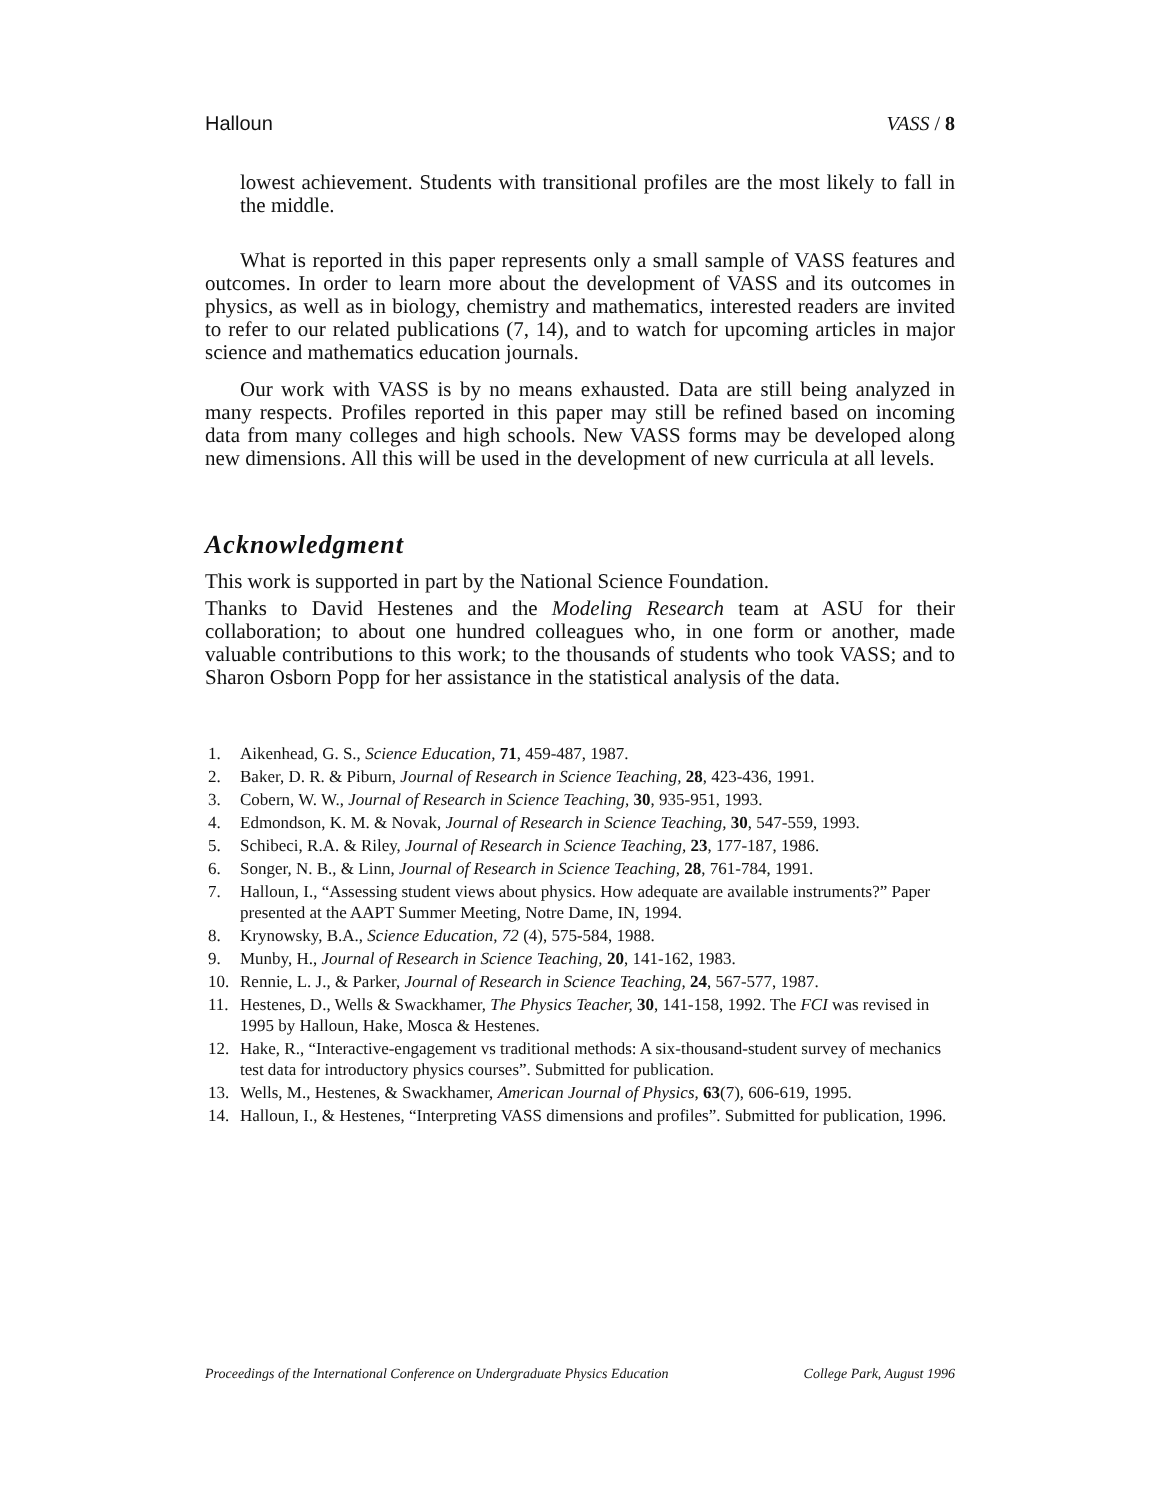Halloun VASS / 8
lowest achievement. Students with transitional profiles are the most likely to fall in the middle.
What is reported in this paper represents only a small sample of VASS features and outcomes. In order to learn more about the development of VASS and its outcomes in physics, as well as in biology, chemistry and mathematics, interested readers are invited to refer to our related publications (7, 14), and to watch for upcoming articles in major science and mathematics education journals.
Our work with VASS is by no means exhausted. Data are still being analyzed in many respects. Profiles reported in this paper may still be refined based on incoming data from many colleges and high schools. New VASS forms may be developed along new dimensions. All this will be used in the development of new curricula at all levels.
Acknowledgment
This work is supported in part by the National Science Foundation.
Thanks to David Hestenes and the Modeling Research team at ASU for their collaboration; to about one hundred colleagues who, in one form or another, made valuable contributions to this work; to the thousands of students who took VASS; and to Sharon Osborn Popp for her assistance in the statistical analysis of the data.
1. Aikenhead, G. S., Science Education, 71, 459-487, 1987.
2. Baker, D. R. & Piburn, Journal of Research in Science Teaching, 28, 423-436, 1991.
3. Cobern, W. W., Journal of Research in Science Teaching, 30, 935-951, 1993.
4. Edmondson, K. M. & Novak, Journal of Research in Science Teaching, 30, 547-559, 1993.
5. Schibeci, R.A. & Riley, Journal of Research in Science Teaching, 23, 177-187, 1986.
6. Songer, N. B., & Linn, Journal of Research in Science Teaching, 28, 761-784, 1991.
7. Halloun, I., “Assessing student views about physics. How adequate are available instruments?” Paper presented at the AAPT Summer Meeting, Notre Dame, IN, 1994.
8. Krynowsky, B.A., Science Education, 72 (4), 575-584, 1988.
9. Munby, H., Journal of Research in Science Teaching, 20, 141-162, 1983.
10. Rennie, L. J., & Parker, Journal of Research in Science Teaching, 24, 567-577, 1987.
11. Hestenes, D., Wells & Swackhamer, The Physics Teacher, 30, 141-158, 1992. The FCI was revised in 1995 by Halloun, Hake, Mosca & Hestenes.
12. Hake, R., “Interactive-engagement vs traditional methods: A six-thousand-student survey of mechanics test data for introductory physics courses”. Submitted for publication.
13. Wells, M., Hestenes, & Swackhamer, American Journal of Physics, 63(7), 606-619, 1995.
14. Halloun, I., & Hestenes, “Interpreting VASS dimensions and profiles”. Submitted for publication, 1996.
Proceedings of the International Conference on Undergraduate Physics Education College Park, August 1996